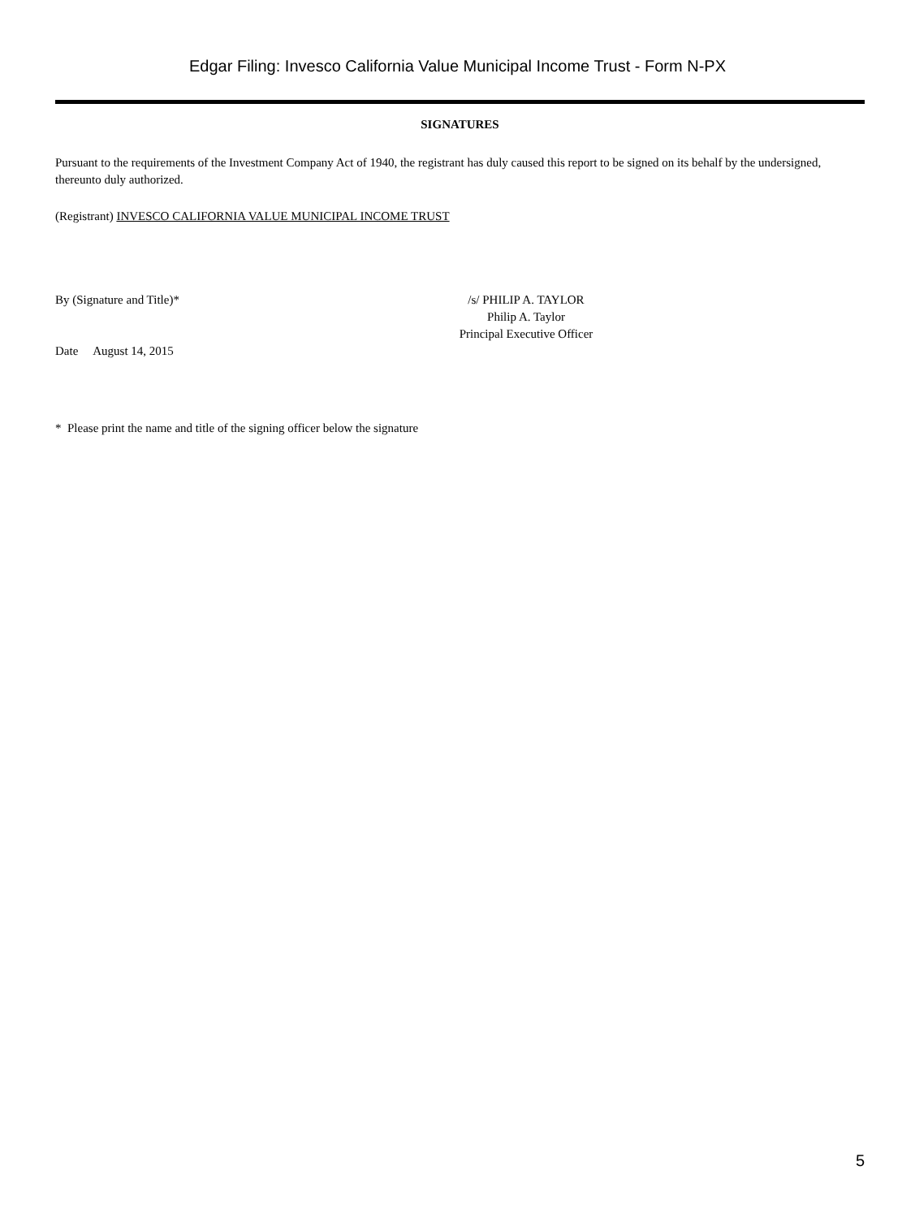Edgar Filing: Invesco California Value Municipal Income Trust - Form N-PX
SIGNATURES
Pursuant to the requirements of the Investment Company Act of 1940, the registrant has duly caused this report to be signed on its behalf by the undersigned, thereunto duly authorized.
(Registrant) INVESCO CALIFORNIA VALUE MUNICIPAL INCOME TRUST
By (Signature and Title)* /s/ PHILIP A. TAYLOR
Philip A. Taylor
Principal Executive Officer
Date August 14, 2015
* Please print the name and title of the signing officer below the signature
5